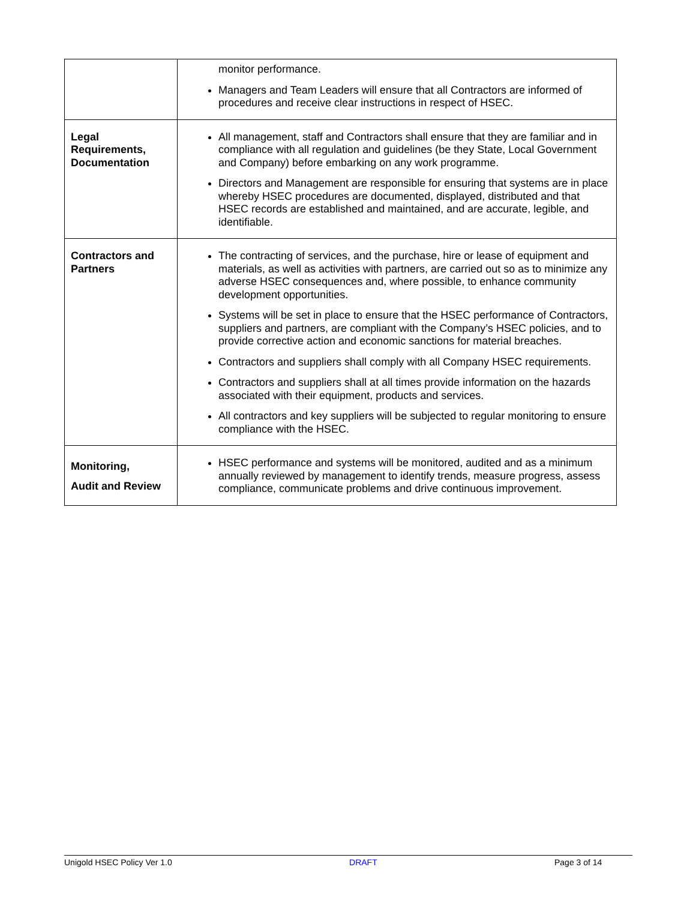| | monitor performance. Managers and Team Leaders will ensure that all Contractors are informed of procedures and receive clear instructions in respect of HSEC. |
| Legal Requirements, Documentation | All management, staff and Contractors shall ensure that they are familiar and in compliance with all regulation and guidelines (be they State, Local Government and Company) before embarking on any work programme. Directors and Management are responsible for ensuring that systems are in place whereby HSEC procedures are documented, displayed, distributed and that HSEC records are established and maintained, and are accurate, legible, and identifiable. |
| Contractors and Partners | The contracting of services, and the purchase, hire or lease of equipment and materials, as well as activities with partners, are carried out so as to minimize any adverse HSEC consequences and, where possible, to enhance community development opportunities. Systems will be set in place to ensure that the HSEC performance of Contractors, suppliers and partners, are compliant with the Company’s HSEC policies, and to provide corrective action and economic sanctions for material breaches. Contractors and suppliers shall comply with all Company HSEC requirements. Contractors and suppliers shall at all times provide information on the hazards associated with their equipment, products and services. All contractors and key suppliers will be subjected to regular monitoring to ensure compliance with the HSEC. |
| Monitoring, Audit and Review | HSEC performance and systems will be monitored, audited and as a minimum annually reviewed by management to identify trends, measure progress, assess compliance, communicate problems and drive continuous improvement. |
Unigold HSEC Policy Ver 1.0 DRAFT Page 3 of 14